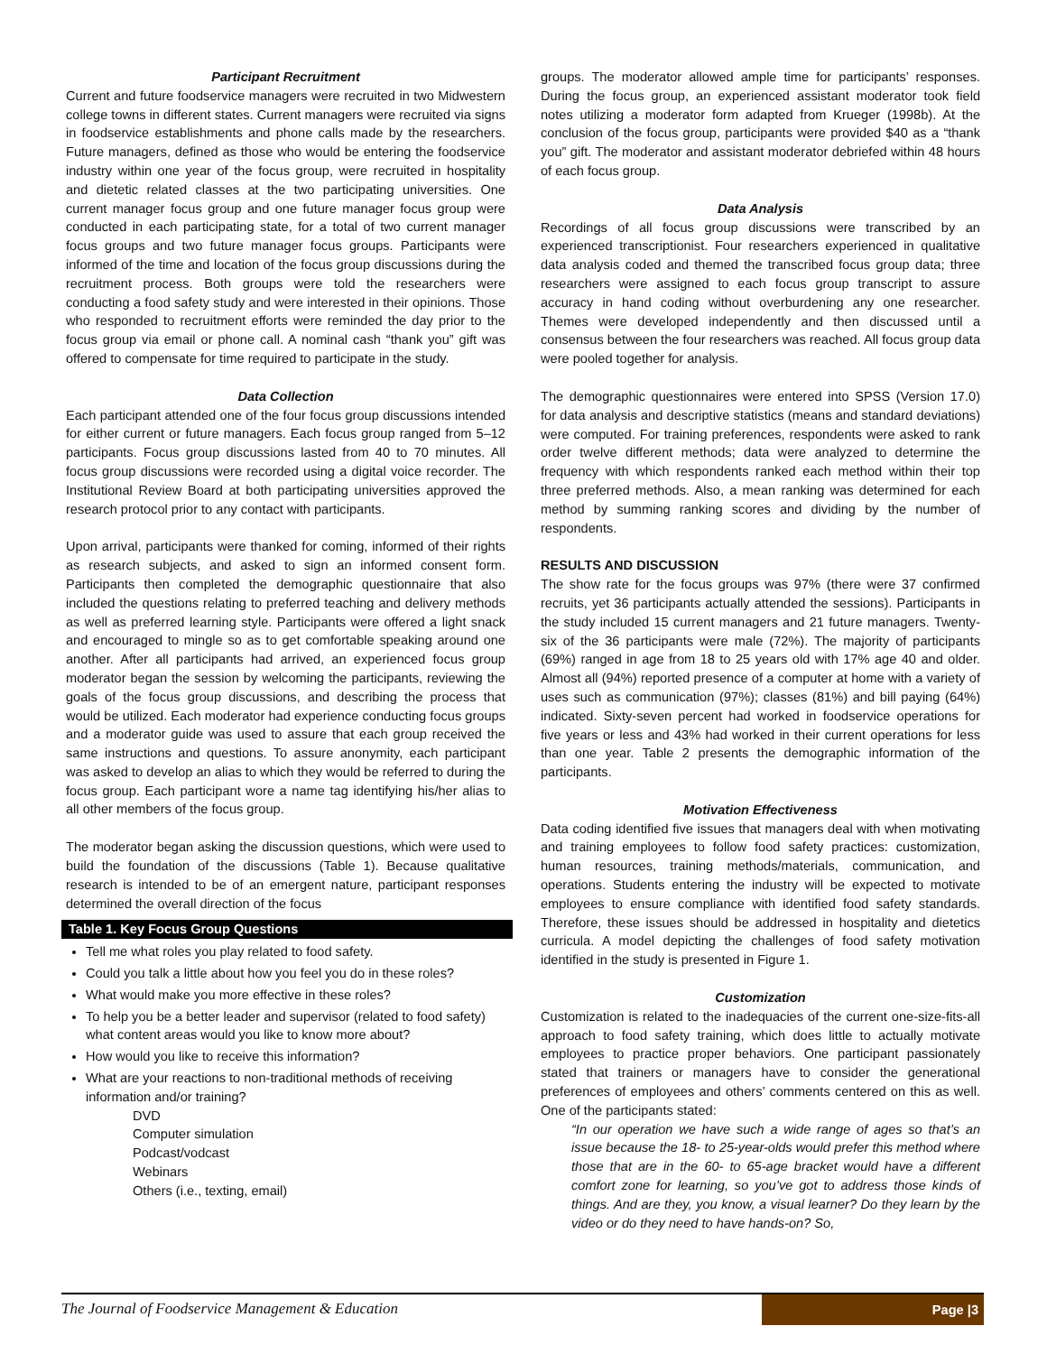Participant Recruitment
Current and future foodservice managers were recruited in two Midwestern college towns in different states. Current managers were recruited via signs in foodservice establishments and phone calls made by the researchers. Future managers, defined as those who would be entering the foodservice industry within one year of the focus group, were recruited in hospitality and dietetic related classes at the two participating universities. One current manager focus group and one future manager focus group were conducted in each participating state, for a total of two current manager focus groups and two future manager focus groups. Participants were informed of the time and location of the focus group discussions during the recruitment process. Both groups were told the researchers were conducting a food safety study and were interested in their opinions. Those who responded to recruitment efforts were reminded the day prior to the focus group via email or phone call. A nominal cash “thank you” gift was offered to compensate for time required to participate in the study.
Data Collection
Each participant attended one of the four focus group discussions intended for either current or future managers. Each focus group ranged from 5–12 participants. Focus group discussions lasted from 40 to 70 minutes. All focus group discussions were recorded using a digital voice recorder. The Institutional Review Board at both participating universities approved the research protocol prior to any contact with participants.
Upon arrival, participants were thanked for coming, informed of their rights as research subjects, and asked to sign an informed consent form. Participants then completed the demographic questionnaire that also included the questions relating to preferred teaching and delivery methods as well as preferred learning style. Participants were offered a light snack and encouraged to mingle so as to get comfortable speaking around one another. After all participants had arrived, an experienced focus group moderator began the session by welcoming the participants, reviewing the goals of the focus group discussions, and describing the process that would be utilized. Each moderator had experience conducting focus groups and a moderator guide was used to assure that each group received the same instructions and questions. To assure anonymity, each participant was asked to develop an alias to which they would be referred to during the focus group. Each participant wore a name tag identifying his/her alias to all other members of the focus group.
The moderator began asking the discussion questions, which were used to build the foundation of the discussions (Table 1). Because qualitative research is intended to be of an emergent nature, participant responses determined the overall direction of the focus
Table 1. Key Focus Group Questions
Tell me what roles you play related to food safety.
Could you talk a little about how you feel you do in these roles?
What would make you more effective in these roles?
To help you be a better leader and supervisor (related to food safety) what content areas would you like to know more about?
How would you like to receive this information?
What are your reactions to non-traditional methods of receiving information and/or training?
DVD
Computer simulation
Podcast/vodcast
Webinars
Others (i.e., texting, email)
groups. The moderator allowed ample time for participants’ responses. During the focus group, an experienced assistant moderator took field notes utilizing a moderator form adapted from Krueger (1998b). At the conclusion of the focus group, participants were provided $40 as a “thank you” gift. The moderator and assistant moderator debriefed within 48 hours of each focus group.
Data Analysis
Recordings of all focus group discussions were transcribed by an experienced transcriptionist. Four researchers experienced in qualitative data analysis coded and themed the transcribed focus group data; three researchers were assigned to each focus group transcript to assure accuracy in hand coding without overburdening any one researcher. Themes were developed independently and then discussed until a consensus between the four researchers was reached. All focus group data were pooled together for analysis.
The demographic questionnaires were entered into SPSS (Version 17.0) for data analysis and descriptive statistics (means and standard deviations) were computed. For training preferences, respondents were asked to rank order twelve different methods; data were analyzed to determine the frequency with which respondents ranked each method within their top three preferred methods. Also, a mean ranking was determined for each method by summing ranking scores and dividing by the number of respondents.
RESULTS AND DISCUSSION
The show rate for the focus groups was 97% (there were 37 confirmed recruits, yet 36 participants actually attended the sessions). Participants in the study included 15 current managers and 21 future managers. Twenty-six of the 36 participants were male (72%). The majority of participants (69%) ranged in age from 18 to 25 years old with 17% age 40 and older. Almost all (94%) reported presence of a computer at home with a variety of uses such as communication (97%); classes (81%) and bill paying (64%) indicated. Sixty-seven percent had worked in foodservice operations for five years or less and 43% had worked in their current operations for less than one year. Table 2 presents the demographic information of the participants.
Motivation Effectiveness
Data coding identified five issues that managers deal with when motivating and training employees to follow food safety practices: customization, human resources, training methods/materials, communication, and operations. Students entering the industry will be expected to motivate employees to ensure compliance with identified food safety standards. Therefore, these issues should be addressed in hospitality and dietetics curricula. A model depicting the challenges of food safety motivation identified in the study is presented in Figure 1.
Customization
Customization is related to the inadequacies of the current one-size-fits-all approach to food safety training, which does little to actually motivate employees to practice proper behaviors. One participant passionately stated that trainers or managers have to consider the generational preferences of employees and others’ comments centered on this as well. One of the participants stated:
“In our operation we have such a wide range of ages so that’s an issue because the 18- to 25-year-olds would prefer this method where those that are in the 60- to 65-age bracket would have a different comfort zone for learning, so you’ve got to address those kinds of things. And are they, you know, a visual learner? Do they learn by the video or do they need to have hands-on? So,
The Journal of Foodservice Management & Education
Page |3